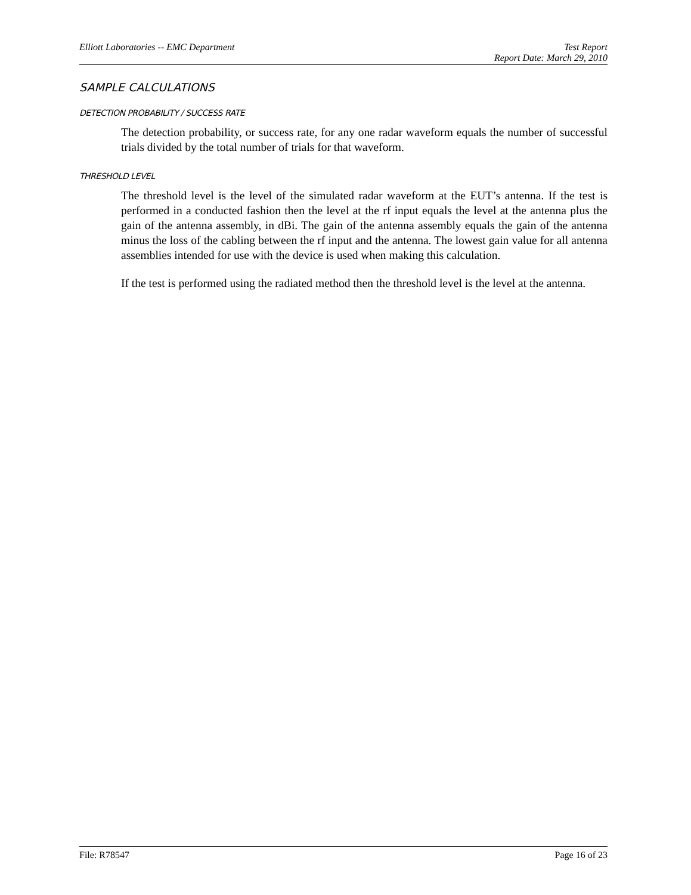Elliott Laboratories -- EMC Department Test Report
Report Date: March 29, 2010
SAMPLE CALCULATIONS
DETECTION PROBABILITY / SUCCESS RATE
The detection probability, or success rate, for any one radar waveform equals the number of successful trials divided by the total number of trials for that waveform.
THRESHOLD LEVEL
The threshold level is the level of the simulated radar waveform at the EUT’s antenna. If the test is performed in a conducted fashion then the level at the rf input equals the level at the antenna plus the gain of the antenna assembly, in dBi. The gain of the antenna assembly equals the gain of the antenna minus the loss of the cabling between the rf input and the antenna. The lowest gain value for all antenna assemblies intended for use with the device is used when making this calculation.
If the test is performed using the radiated method then the threshold level is the level at the antenna.
File: R78547 Page 16 of 23